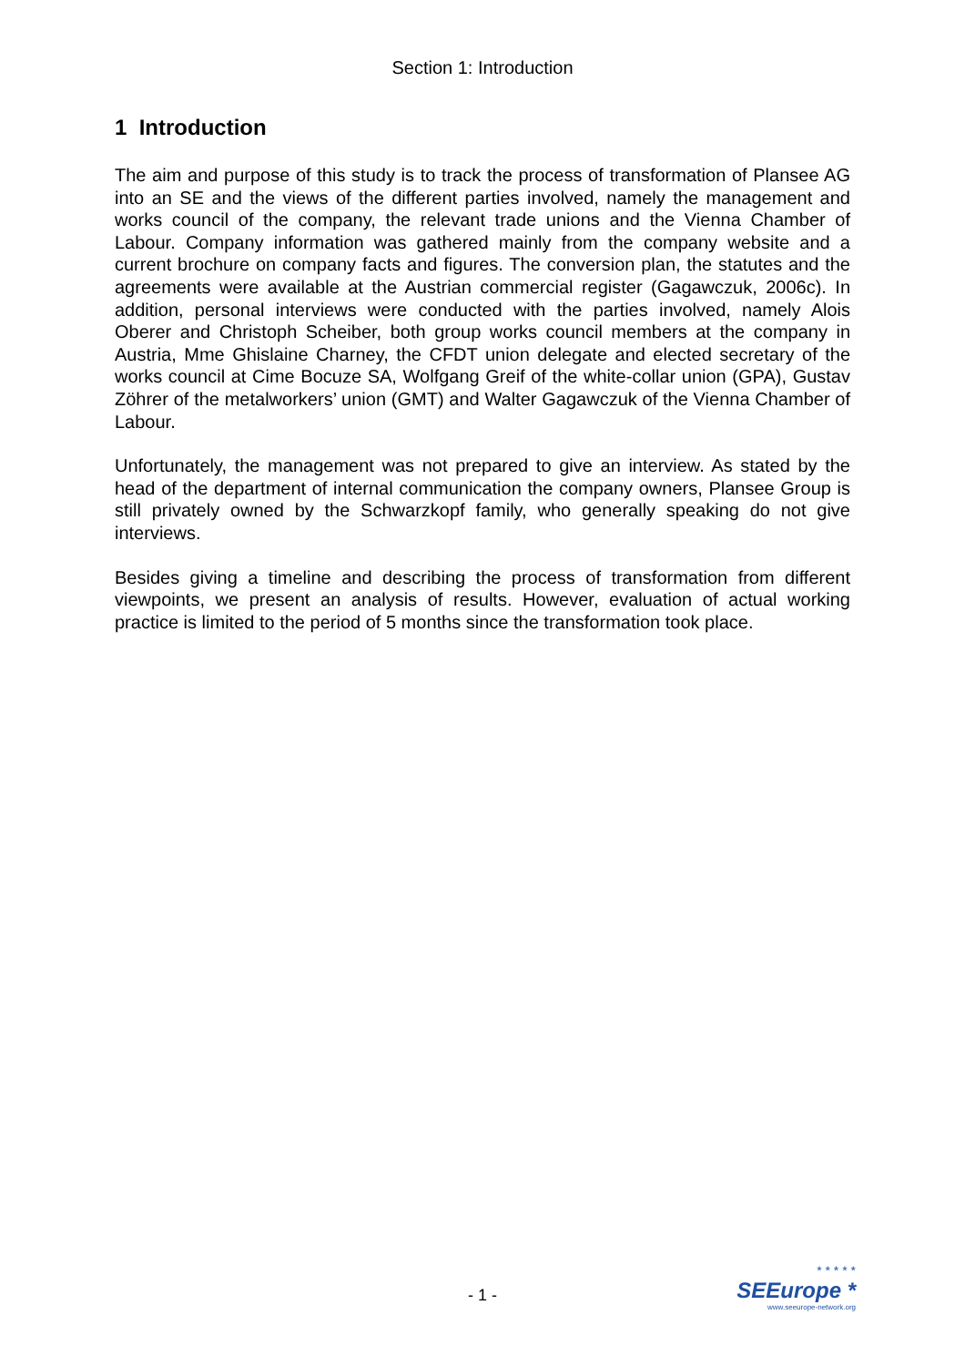Section 1: Introduction
1 Introduction
The aim and purpose of this study is to track the process of transformation of Plansee AG into an SE and the views of the different parties involved, namely the management and works council of the company, the relevant trade unions and the Vienna Chamber of Labour. Company information was gathered mainly from the company website and a current brochure on company facts and figures. The conversion plan, the statutes and the agreements were available at the Austrian commercial register (Gagawczuk, 2006c). In addition, personal interviews were conducted with the parties involved, namely Alois Oberer and Christoph Scheiber, both group works council members at the company in Austria, Mme Ghislaine Charney, the CFDT union delegate and elected secretary of the works council at Cime Bocuze SA, Wolfgang Greif of the white-collar union (GPA), Gustav Zöhrer of the metalworkers’ union (GMT) and Walter Gagawczuk of the Vienna Chamber of Labour.
Unfortunately, the management was not prepared to give an interview. As stated by the head of the department of internal communication the company owners, Plansee Group is still privately owned by the Schwarzkopf family, who generally speaking do not give interviews.
Besides giving a timeline and describing the process of transformation from different viewpoints, we present an analysis of results. However, evaluation of actual working practice is limited to the period of 5 months since the transformation took place.
- 1 -
* * * * *
SEEurope *
www.seeurope-network.org